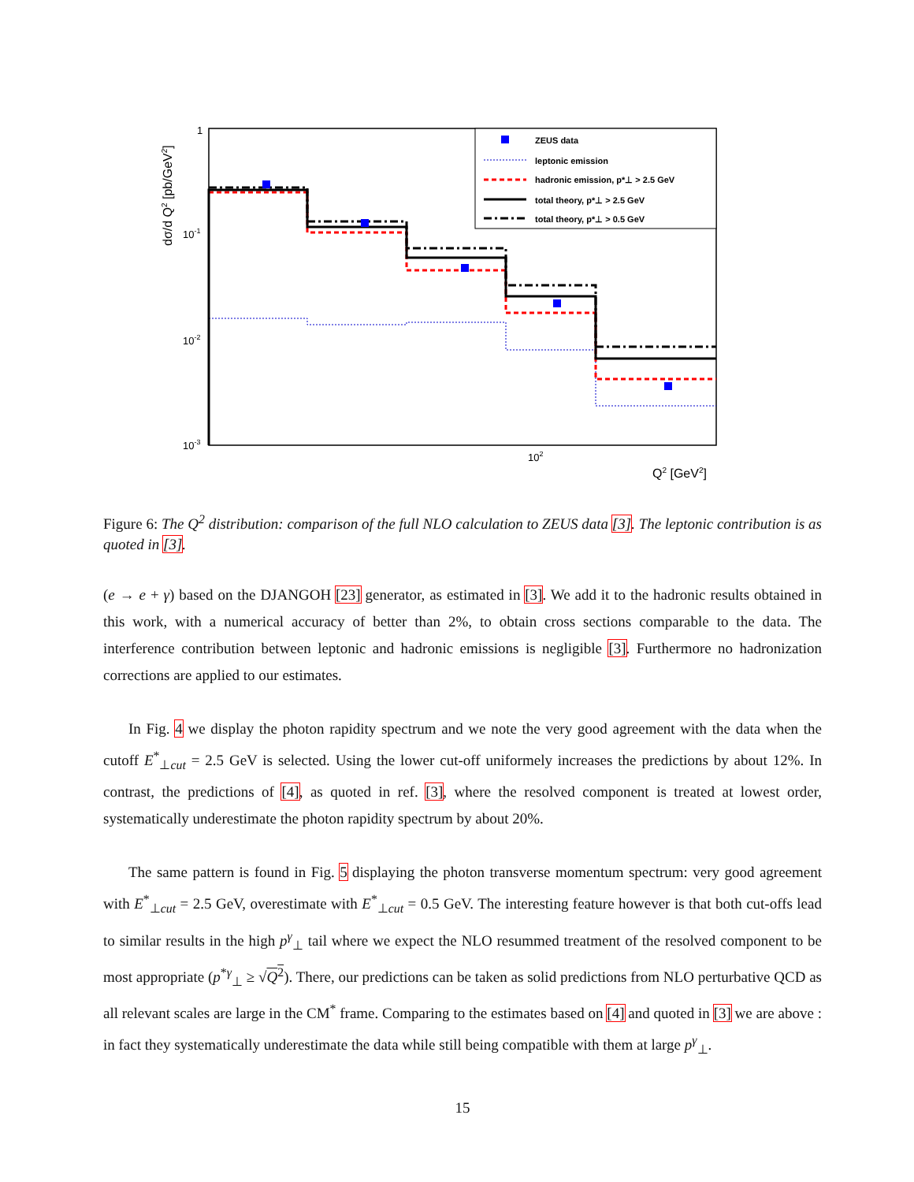1
10-1
10-2
10-3
102
Q2 [GeV2]
dσ/d Q2 [pb/GeV2]
ZEUS data
leptonic emission
hadronic emission, p*⊥ > 2.5 GeV
total theory, p*⊥ > 2.5 GeV
total theory, p*⊥ > 0.5 GeV
Figure 6: The Q<sup>2</sup> distribution: comparison of the full NLO calculation to ZEUS data [3]. The leptonic contribution is as quoted in [3].
(e → e + γ) based on the DJANGOH [23] generator, as estimated in [3]. We add it to the hadronic results obtained in this work, with a numerical accuracy of better than 2%, to obtain cross sections comparable to the data. The interference contribution between leptonic and hadronic emissions is negligible [3]. Furthermore no hadronization corrections are applied to our estimates.
In Fig. 4 we display the photon rapidity spectrum and we note the very good agreement with the data when the cutoff E<sup>*</sup><sub>⊥cut</sub> = 2.5 GeV is selected. Using the lower cut-off uniformely increases the predictions by about 12%. In contrast, the predictions of [4], as quoted in ref. [3], where the resolved component is treated at lowest order, systematically underestimate the photon rapidity spectrum by about 20%.
The same pattern is found in Fig. 5 displaying the photon transverse momentum spectrum: very good agreement with E<sup>*</sup><sub>⊥cut</sub> = 2.5 GeV, overestimate with E<sup>*</sup><sub>⊥cut</sub> = 0.5 GeV. The interesting feature however is that both cut-offs lead to similar results in the high p<sup>γ</sup><sub>⊥</sub> tail where we expect the NLO resummed treatment of the resolved component to be most appropriate (p<sup>*γ</sup><sub>⊥</sub> ≥ √Q<sup>2</sup>). There, our predictions can be taken as solid predictions from NLO perturbative QCD as all relevant scales are large in the CM<sup>*</sup> frame. Comparing to the estimates based on [4] and quoted in [3] we are above : in fact they systematically underestimate the data while still being compatible with them at large p<sup>γ</sup><sub>⊥</sub>.
15